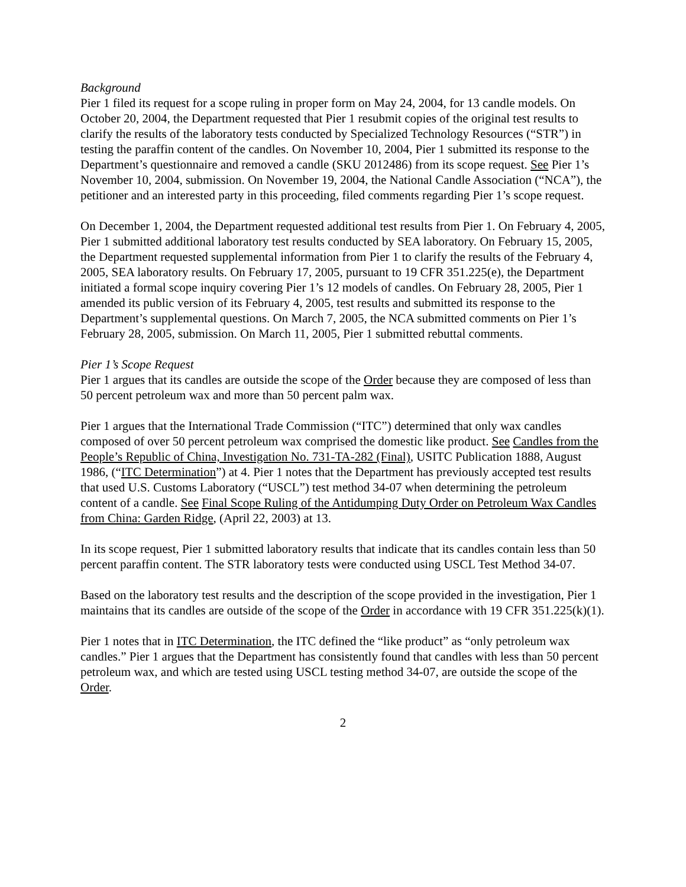Background
Pier 1 filed its request for a scope ruling in proper form on May 24, 2004, for 13 candle models. On October 20, 2004, the Department requested that Pier 1 resubmit copies of the original test results to clarify the results of the laboratory tests conducted by Specialized Technology Resources (“STR”) in testing the paraffin content of the candles. On November 10, 2004, Pier 1 submitted its response to the Department’s questionnaire and removed a candle (SKU 2012486) from its scope request. See Pier 1’s November 10, 2004, submission. On November 19, 2004, the National Candle Association (“NCA”), the petitioner and an interested party in this proceeding, filed comments regarding Pier 1’s scope request.
On December 1, 2004, the Department requested additional test results from Pier 1. On February 4, 2005, Pier 1 submitted additional laboratory test results conducted by SEA laboratory. On February 15, 2005, the Department requested supplemental information from Pier 1 to clarify the results of the February 4, 2005, SEA laboratory results. On February 17, 2005, pursuant to 19 CFR 351.225(e), the Department initiated a formal scope inquiry covering Pier 1’s 12 models of candles. On February 28, 2005, Pier 1 amended its public version of its February 4, 2005, test results and submitted its response to the Department’s supplemental questions. On March 7, 2005, the NCA submitted comments on Pier 1’s February 28, 2005, submission. On March 11, 2005, Pier 1 submitted rebuttal comments.
Pier 1’s Scope Request
Pier 1 argues that its candles are outside the scope of the Order because they are composed of less than 50 percent petroleum wax and more than 50 percent palm wax.
Pier 1 argues that the International Trade Commission (“ITC”) determined that only wax candles composed of over 50 percent petroleum wax comprised the domestic like product. See Candles from the People’s Republic of China, Investigation No. 731-TA-282 (Final), USITC Publication 1888, August 1986, (“ITC Determination”) at 4. Pier 1 notes that the Department has previously accepted test results that used U.S. Customs Laboratory (“USCL”) test method 34-07 when determining the petroleum content of a candle. See Final Scope Ruling of the Antidumping Duty Order on Petroleum Wax Candles from China: Garden Ridge, (April 22, 2003) at 13.
In its scope request, Pier 1 submitted laboratory results that indicate that its candles contain less than 50 percent paraffin content. The STR laboratory tests were conducted using USCL Test Method 34-07.
Based on the laboratory test results and the description of the scope provided in the investigation, Pier 1 maintains that its candles are outside of the scope of the Order in accordance with 19 CFR 351.225(k)(1).
Pier 1 notes that in ITC Determination, the ITC defined the “like product” as “only petroleum wax candles.” Pier 1 argues that the Department has consistently found that candles with less than 50 percent petroleum wax, and which are tested using USCL testing method 34-07, are outside the scope of the Order.
2